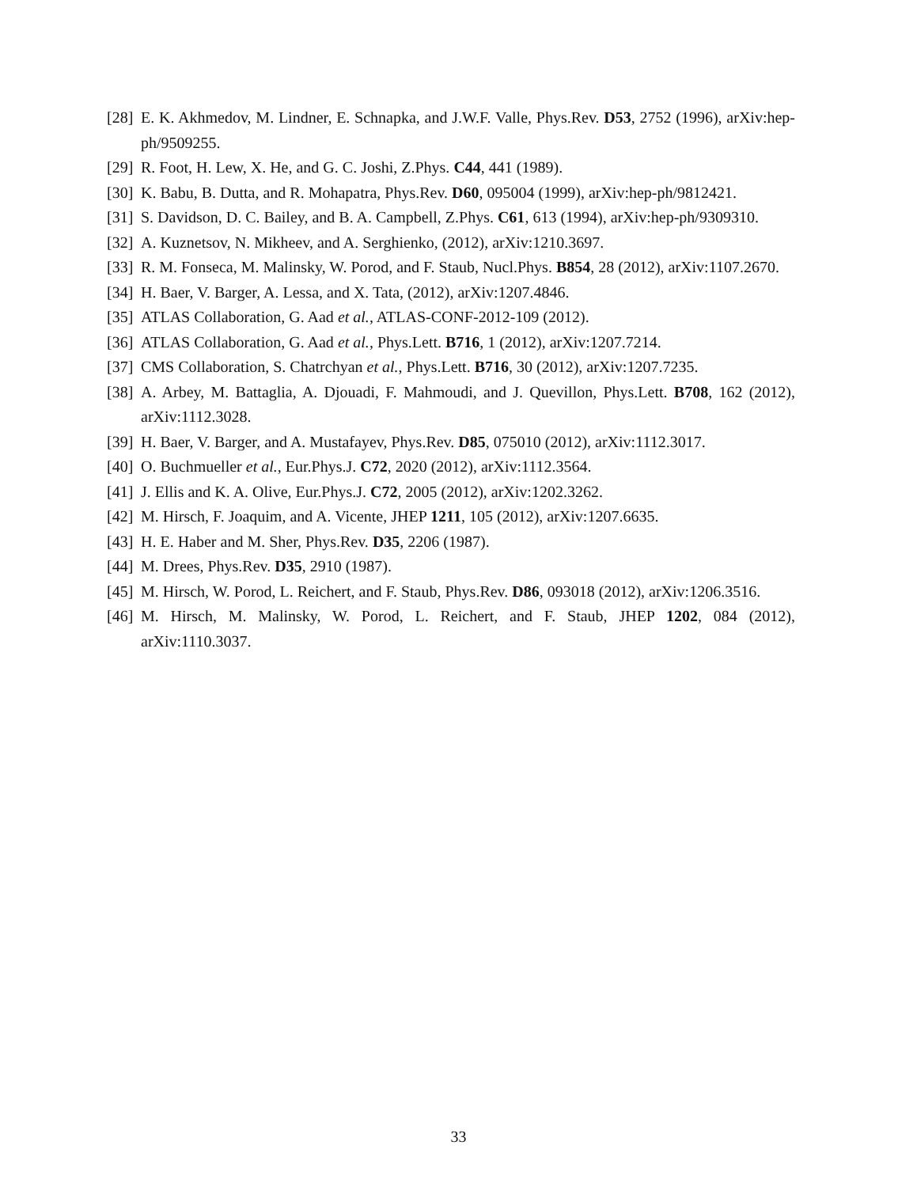[28] E. K. Akhmedov, M. Lindner, E. Schnapka, and J.W.F. Valle, Phys.Rev. D53, 2752 (1996), arXiv:hep-ph/9509255.
[29] R. Foot, H. Lew, X. He, and G. C. Joshi, Z.Phys. C44, 441 (1989).
[30] K. Babu, B. Dutta, and R. Mohapatra, Phys.Rev. D60, 095004 (1999), arXiv:hep-ph/9812421.
[31] S. Davidson, D. C. Bailey, and B. A. Campbell, Z.Phys. C61, 613 (1994), arXiv:hep-ph/9309310.
[32] A. Kuznetsov, N. Mikheev, and A. Serghienko, (2012), arXiv:1210.3697.
[33] R. M. Fonseca, M. Malinsky, W. Porod, and F. Staub, Nucl.Phys. B854, 28 (2012), arXiv:1107.2670.
[34] H. Baer, V. Barger, A. Lessa, and X. Tata, (2012), arXiv:1207.4846.
[35] ATLAS Collaboration, G. Aad et al., ATLAS-CONF-2012-109 (2012).
[36] ATLAS Collaboration, G. Aad et al., Phys.Lett. B716, 1 (2012), arXiv:1207.7214.
[37] CMS Collaboration, S. Chatrchyan et al., Phys.Lett. B716, 30 (2012), arXiv:1207.7235.
[38] A. Arbey, M. Battaglia, A. Djouadi, F. Mahmoudi, and J. Quevillon, Phys.Lett. B708, 162 (2012), arXiv:1112.3028.
[39] H. Baer, V. Barger, and A. Mustafayev, Phys.Rev. D85, 075010 (2012), arXiv:1112.3017.
[40] O. Buchmueller et al., Eur.Phys.J. C72, 2020 (2012), arXiv:1112.3564.
[41] J. Ellis and K. A. Olive, Eur.Phys.J. C72, 2005 (2012), arXiv:1202.3262.
[42] M. Hirsch, F. Joaquim, and A. Vicente, JHEP 1211, 105 (2012), arXiv:1207.6635.
[43] H. E. Haber and M. Sher, Phys.Rev. D35, 2206 (1987).
[44] M. Drees, Phys.Rev. D35, 2910 (1987).
[45] M. Hirsch, W. Porod, L. Reichert, and F. Staub, Phys.Rev. D86, 093018 (2012), arXiv:1206.3516.
[46] M. Hirsch, M. Malinsky, W. Porod, L. Reichert, and F. Staub, JHEP 1202, 084 (2012), arXiv:1110.3037.
33